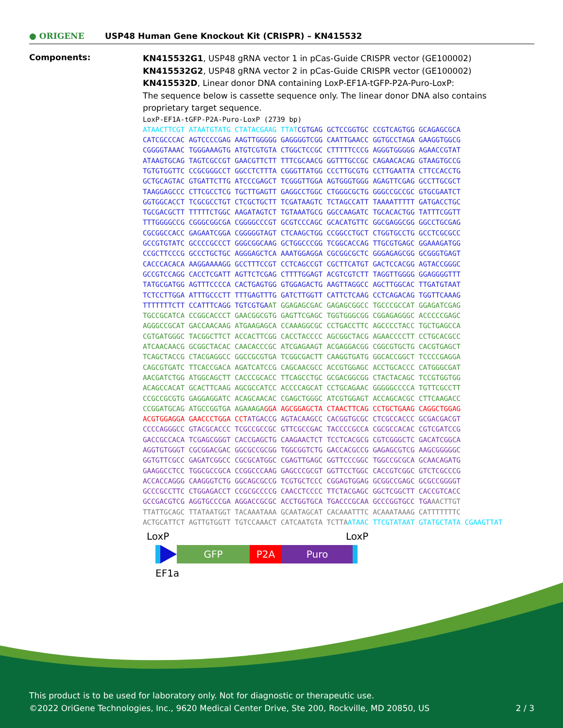● ORIGENE
USP48 Human Gene Knockout Kit (CRISPR) – KN415532
Components:
KN415532G1, USP48 gRNA vector 1 in pCas-Guide CRISPR vector (GE100002)
KN415532G2, USP48 gRNA vector 2 in pCas-Guide CRISPR vector (GE100002)
KN415532D, Linear donor DNA containing LoxP-EF1A-tGFP-P2A-Puro-LoxP:
The sequence below is cassette sequence only. The linear donor DNA also contains proprietary target sequence.
LoxP-EF1A-tGFP-P2A-Puro-LoxP (2739 bp)
ATAACTTCGT ATAATGTATG CTATACGAAG TTATCGTGAG GCTCCGGTGC CCGTCAGTGG GCAGAGCGCA CATCGCCCAC AGTCCCCGAG AAGTTGGGGG GAGGGGTCGG CAATTGAACC GGTGCCTAGA GAAGGTGGCG CGGGGTAAAC TGGGAAAGTG ATGTCGTGTA CTGGCTCCGC CTTTTTCCCG AGGGTGGGGG AGAACCGTAT ATAAGTGCAG TAGTCGCCGT GAACGTTCTT TTTCGCAACG GGTTTGCCGC CAGAACACAG GTAAGTGCCG TGTGTGGTTC CCGCGGGCCT GGCCTCTTTA CGGGTTATGG CCCTTGCGTG CCTTGAATTA CTTCCACCTG GCTGCAGTAC GTGATTCTTG ATCCCGAGCT TCGGGTTGGA AGTGGGTGGG AGAGTTCGAG GCCTTGCGCT TAAGGAGCCC CTTCGCCTCG TGCTTGAGTT GAGGCCTGGC CTGGGCGCTG GGGCCGCCGC GTGCGAATCT GGTGGCACCT TCGCGCCTGT CTCGCTGCTT TCGATAAGTC TCTAGCCATT TAAAATTTTT GATGACCTGC TGCGACGCTT TTTTTCTGGC AAGATAGTCT TGTAAATGCG GGCCAAGATC TGCACACTGG TATTTCGGTT TTTGGGGCCG CGGGCGGCGA CGGGGCCCGT GCGTCCCAGC GCACATGTTC GGCGAGGCGG GGCCTGCGAG CGCGGCCACC GAGAATCGGA CGGGGGTAGT CTCAAGCTGG CCGGCCTGCT CTGGTGCCTG GCCTCGCGCC GCCGTGTATC GCCCCGCCCT GGGCGGCAAG GCTGGCCCGG TCGGCACCAG TTGCGTGAGC GGAAAGATGG CCGCTTCCCG GCCCTGCTGC AGGGAGCTCA AAATGGAGGA CGCGGCGCTC GGGAGAGCGG GCGGGTGAGT CACCCACACA AAGGAAAAGG GCCTTTCCGT CCTCAGCCGT CGCTTCATGT GACTCCACGG AGTACCGGGC GCCGTCCAGG CACCTCGATT AGTTCTCGAG CTTTTGGAGT ACGTCGTCTT TAGGTTGGGG GGAGGGGTTT TATGCGATGG AGTTTCCCCA CACTGAGTGG GTGGAGACTG AAGTTAGGCC AGCTTGGCAC TTGATGTAAT TCTCCTTGGA ATTTGCCCTT TTTGAGTTTG GATCTTGGTT CATTCTCAAG CCTCAGACAG TGGTTCAAAG TTTTTTTCTT CCATTTCAGG TGTCGTGAAT GGAGAGCGAC GAGAGCGGCC TGCCCGCCAT GGAGATCGAG TGCCGCATCA CCGGCACCCT GAACGGCGTG GAGTTCGAGC TGGTGGGCGG CGGAGAGGGC ACCCCCGAGC AGGGCCGCAT GACCAACAAG ATGAAGAGCA CCAAAGGCGC CCTGACCTTC AGCCCCTACC TGCTGAGCCA CGTGATGGGC TACGGCTTCT ACCACTTCGG CACCTACCCC AGCGGCTACG AGAACCCCTT CCTGCACGCC ATCAACAACG GCGGCTACAC CAACACCCGC ATCGAGAAGT ACGAGGACGG CGGCGTGCTG CACGTGAGCT TCAGCTACCG CTACGAGGCC GGCCGCGTGA TCGGCGACTT CAAGGTGATG GGCACCGGCT TCCCCGAGGA CAGCGTGATC TTCACCGACA AGATCATCCG CAGCAACGCC ACCGTGGAGC ACCTGCACCC CATGGGCGAT AACGATCTGG ATGGCAGCTT CACCCGCACC TTCAGCCTGC GCGACGGCGG CTACTACAGC TCCGTGGTGG ACAGCCACAT GCACTTCAAG AGCGCCATCC ACCCCAGCAT CCTGCAGAAC GGGGGCCCCA TGTTCGCCTT CCGCCGCGTG GAGGAGGATC ACAGCAACAC CGAGCTGGGC ATCGTGGAGT ACCAGCACGC CTTCAAGACC CCGGATGCAG ATGCCGGTGA AGAAAGA GGA AGCGGAGCTA CTAACTTCAG CCTGCTGAAG CAGGCTGGAG ACGTGGAGGA GAACCCTGGA CCT ATGACCG AGTACAAGCC CACGGTGCGC CTCGCCACCC GCGACGACGT CCCCAGGGCC GTACGCACCC TCGCCGCCGC GTTCGCCGAC TACCCCGCCA CGCGCCACAC CGTCGATCCG GACCGCCACA TCGAGCGGGT CACCGAGCTG CAAGAACTCT TCCTCACGCG CGTCGGGCTC GACATCGGCA AGGTGTGGGT CGCGGACGAC GGCGCCGCGG TGGCGGTCTG GACCACGCCG GAGAGCGTCG AAGCGGGGGC GGTGTTCGCC GAGATCGGCC CGCGCATGGC CGAGTTGAGC GGTTCCCGGC TGGCCGCGCA GCAACAGATG GAAGGCCTCC TGGCGCCGCA CCGGCCCAAG GAGCCCGCGT GGTTCCTGGC CACCGTCGGC GTCTCGCCCG ACCACCAGGG CAAGGGTCTG GGCAGCGCCG TCGTGCTCCC CGGAGTGGAG GCGGCCGAGC GCGCCGGGGT GCCCGCCTTC CTGGAGACCT CCGCGCCCCG CAACCTCCCC TTCTACGAGC GGCTCGGCTT CACCGTCACC GCCGACGTCG AGGTGCCCGA AGGACCGCGC ACCTGGTGCA TGACCCGCAA GCCCGGTGCC TGA AACTTGT TTATTGCAGC TTATAATGGT TACAAATAAA GCAATAGCAT CACAAATTTC ACAAATAAAG CATTTTTTTC ACTGCATTCT AGTTGTGGTT TGTCCAAACT CATCAATGTA TCTTA ATAAC TTCGTATAAT GTATGCTATA CGAAGTTAT
LoxP LoxP
GFP P2A Puro
EF1a
This product is to be used for laboratory only. Not for diagnostic or therapeutic use.
©2022 OriGene Technologies, Inc., 9620 Medical Center Drive, Ste 200, Rockville, MD 20850, US 2 / 3